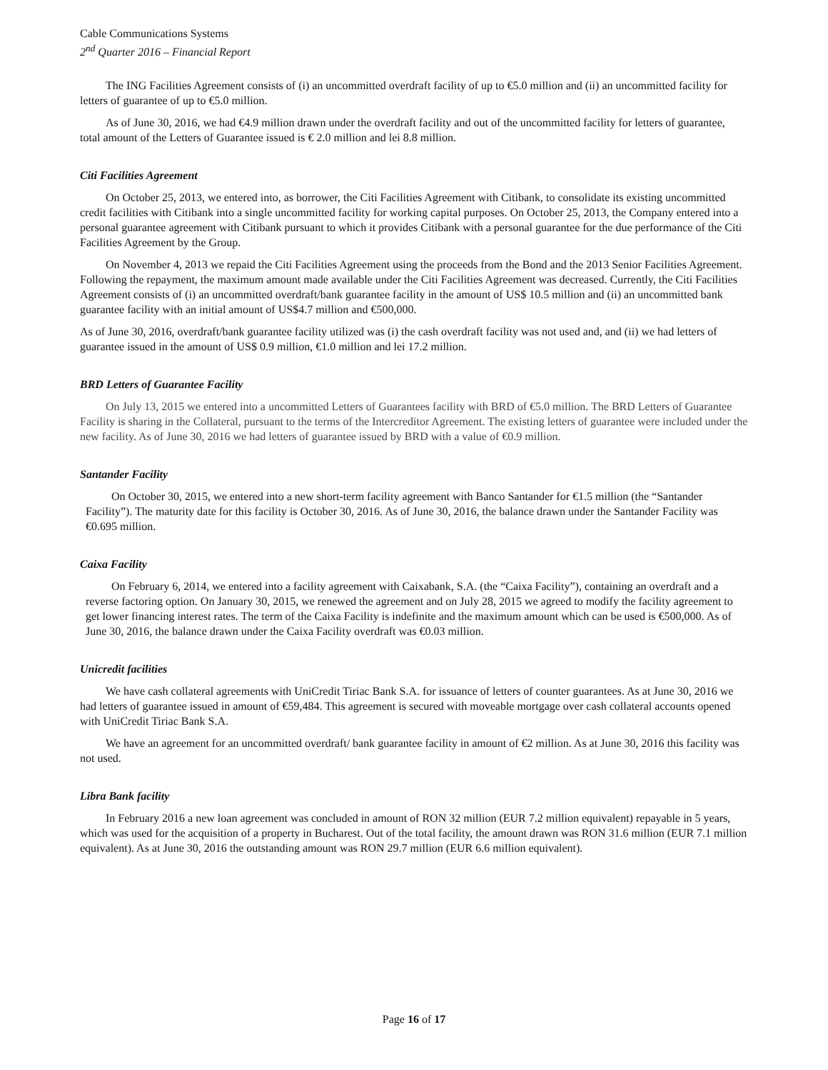Cable Communications Systems
2<sup>nd</sup> Quarter 2016 – Financial Report
The ING Facilities Agreement consists of (i) an uncommitted overdraft facility of up to €5.0 million and (ii) an uncommitted facility for letters of guarantee of up to €5.0 million.
As of June 30, 2016, we had €4.9 million drawn under the overdraft facility and out of the uncommitted facility for letters of guarantee, total amount of the Letters of Guarantee issued is € 2.0 million and lei 8.8 million.
Citi Facilities Agreement
On October 25, 2013, we entered into, as borrower, the Citi Facilities Agreement with Citibank, to consolidate its existing uncommitted credit facilities with Citibank into a single uncommitted facility for working capital purposes. On October 25, 2013, the Company entered into a personal guarantee agreement with Citibank pursuant to which it provides Citibank with a personal guarantee for the due performance of the Citi Facilities Agreement by the Group.
On November 4, 2013 we repaid the Citi Facilities Agreement using the proceeds from the Bond and the 2013 Senior Facilities Agreement. Following the repayment, the maximum amount made available under the Citi Facilities Agreement was decreased. Currently, the Citi Facilities Agreement consists of (i) an uncommitted overdraft/bank guarantee facility in the amount of US$ 10.5 million and (ii) an uncommitted bank guarantee facility with an initial amount of US$4.7 million and €500,000.
As of June 30, 2016, overdraft/bank guarantee facility utilized was (i) the cash overdraft facility was not used and, and (ii) we had letters of guarantee issued in the amount of US$ 0.9 million, €1.0 million and lei 17.2 million.
BRD Letters of Guarantee Facility
On July 13, 2015 we entered into a uncommitted Letters of Guarantees facility with BRD of €5.0 million. The BRD Letters of Guarantee Facility is sharing in the Collateral, pursuant to the terms of the Intercreditor Agreement. The existing letters of guarantee were included under the new facility. As of June 30, 2016 we had letters of guarantee issued by BRD with a value of €0.9 million.
Santander Facility
On October 30, 2015, we entered into a new short-term facility agreement with Banco Santander for €1.5 million (the “Santander Facility”). The maturity date for this facility is October 30, 2016. As of June 30, 2016, the balance drawn under the Santander Facility was €0.695 million.
Caixa Facility
On February 6, 2014, we entered into a facility agreement with Caixabank, S.A. (the “Caixa Facility”), containing an overdraft and a reverse factoring option. On January 30, 2015, we renewed the agreement and on July 28, 2015 we agreed to modify the facility agreement to get lower financing interest rates. The term of the Caixa Facility is indefinite and the maximum amount which can be used is €500,000. As of June 30, 2016, the balance drawn under the Caixa Facility overdraft was €0.03 million.
Unicredit facilities
We have cash collateral agreements with UniCredit Tiriac Bank S.A. for issuance of letters of counter guarantees. As at June 30, 2016 we had letters of guarantee issued in amount of €59,484. This agreement is secured with moveable mortgage over cash collateral accounts opened with UniCredit Tiriac Bank S.A.
We have an agreement for an uncommitted overdraft/ bank guarantee facility in amount of €2 million. As at June 30, 2016 this facility was not used.
Libra Bank facility
In February 2016 a new loan agreement was concluded in amount of RON 32 million (EUR 7.2 million equivalent) repayable in 5 years, which was used for the acquisition of a property in Bucharest. Out of the total facility, the amount drawn was RON 31.6 million (EUR 7.1 million equivalent). As at June 30, 2016 the outstanding amount was RON 29.7 million (EUR 6.6 million equivalent).
Page 16 of 17